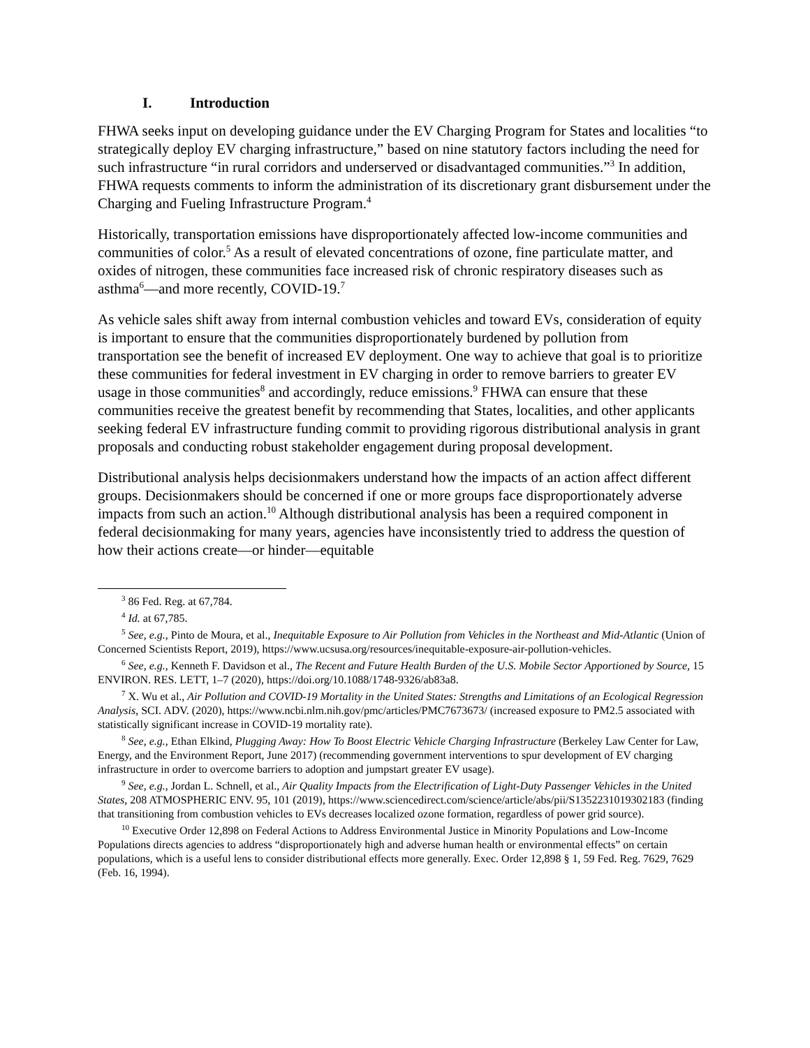I. Introduction
FHWA seeks input on developing guidance under the EV Charging Program for States and localities “to strategically deploy EV charging infrastructure,” based on nine statutory factors including the need for such infrastructure “in rural corridors and underserved or disadvantaged communities.”<sup>3</sup> In addition, FHWA requests comments to inform the administration of its discretionary grant disbursement under the Charging and Fueling Infrastructure Program.<sup>4</sup>
Historically, transportation emissions have disproportionately affected low-income communities and communities of color.<sup>5</sup> As a result of elevated concentrations of ozone, fine particulate matter, and oxides of nitrogen, these communities face increased risk of chronic respiratory diseases such as asthma<sup>6</sup>—and more recently, COVID-19.<sup>7</sup>
As vehicle sales shift away from internal combustion vehicles and toward EVs, consideration of equity is important to ensure that the communities disproportionately burdened by pollution from transportation see the benefit of increased EV deployment. One way to achieve that goal is to prioritize these communities for federal investment in EV charging in order to remove barriers to greater EV usage in those communities<sup>8</sup> and accordingly, reduce emissions.<sup>9</sup> FHWA can ensure that these communities receive the greatest benefit by recommending that States, localities, and other applicants seeking federal EV infrastructure funding commit to providing rigorous distributional analysis in grant proposals and conducting robust stakeholder engagement during proposal development.
Distributional analysis helps decisionmakers understand how the impacts of an action affect different groups. Decisionmakers should be concerned if one or more groups face disproportionately adverse impacts from such an action.<sup>10</sup> Although distributional analysis has been a required component in federal decisionmaking for many years, agencies have inconsistently tried to address the question of how their actions create—or hinder—equitable
<sup>3</sup> 86 Fed. Reg. at 67,784.
<sup>4</sup> Id. at 67,785.
<sup>5</sup> See, e.g., Pinto de Moura, et al., Inequitable Exposure to Air Pollution from Vehicles in the Northeast and Mid-Atlantic (Union of Concerned Scientists Report, 2019), https://www.ucsusa.org/resources/inequitable-exposure-air-pollution-vehicles.
<sup>6</sup> See, e.g., Kenneth F. Davidson et al., The Recent and Future Health Burden of the U.S. Mobile Sector Apportioned by Source, 15 ENVIRON. RES. LETT, 1–7 (2020), https://doi.org/10.1088/1748-9326/ab83a8.
<sup>7</sup> X. Wu et al., Air Pollution and COVID-19 Mortality in the United States: Strengths and Limitations of an Ecological Regression Analysis, SCI. ADV. (2020), https://www.ncbi.nlm.nih.gov/pmc/articles/PMC7673673/ (increased exposure to PM2.5 associated with statistically significant increase in COVID-19 mortality rate).
<sup>8</sup> See, e.g., Ethan Elkind, Plugging Away: How To Boost Electric Vehicle Charging Infrastructure (Berkeley Law Center for Law, Energy, and the Environment Report, June 2017) (recommending government interventions to spur development of EV charging infrastructure in order to overcome barriers to adoption and jumpstart greater EV usage).
<sup>9</sup> See, e.g., Jordan L. Schnell, et al., Air Quality Impacts from the Electrification of Light-Duty Passenger Vehicles in the United States, 208 ATMOSPHERIC ENV. 95, 101 (2019), https://www.sciencedirect.com/science/article/abs/pii/S1352231019302183 (finding that transitioning from combustion vehicles to EVs decreases localized ozone formation, regardless of power grid source).
<sup>10</sup> Executive Order 12,898 on Federal Actions to Address Environmental Justice in Minority Populations and Low-Income Populations directs agencies to address “disproportionately high and adverse human health or environmental effects” on certain populations, which is a useful lens to consider distributional effects more generally. Exec. Order 12,898 § 1, 59 Fed. Reg. 7629, 7629 (Feb. 16, 1994).